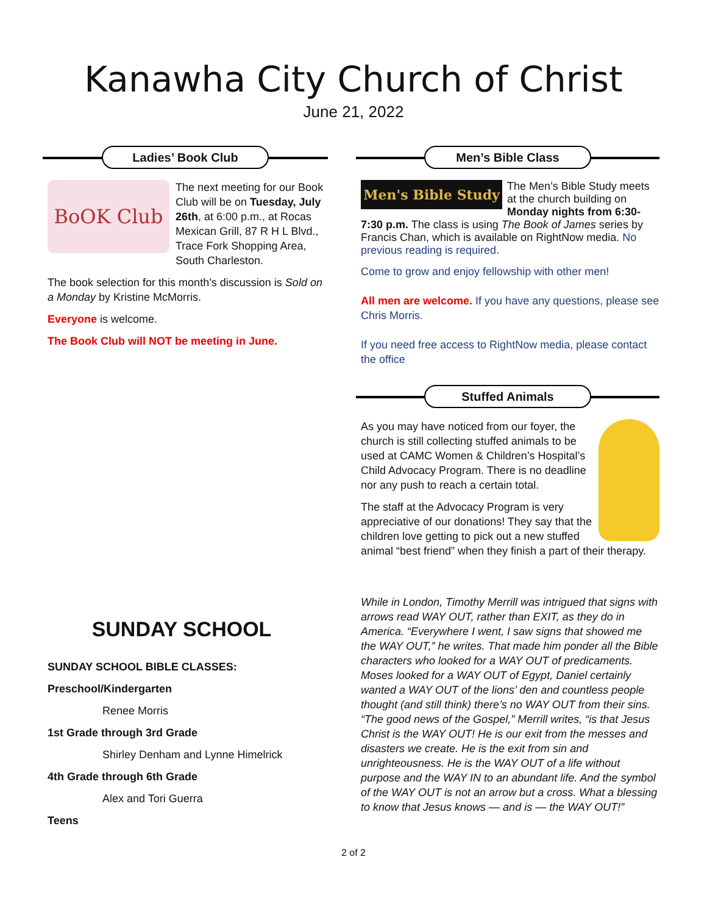Kanawha City Church of Christ
June 21, 2022
Ladies’ Book Club
BoOK Club
The next meeting for our Book Club will be on Tuesday, July 26th, at 6:00 p.m., at Rocas Mexican Grill, 87 R H L Blvd., Trace Fork Shopping Area, South Charleston.
The book selection for this month’s discussion is Sold on a Monday by Kristine McMorris.
Everyone is welcome.
The Book Club will NOT be meeting in June.
SUNDAY SCHOOL
SUNDAY SCHOOL BIBLE CLASSES:
Preschool/Kindergarten
Renee Morris
1st Grade through 3rd Grade
Shirley Denham and Lynne Himelrick
4th Grade through 6th Grade
Alex and Tori Guerra
Teens
Men’s Bible Class
Men's Bible Study
The Men’s Bible Study meets at the church building on Monday nights from 6:30-7:30 p.m. The class is using The Book of James series by Francis Chan, which is available on RightNow media. No previous reading is required.
Come to grow and enjoy fellowship with other men!
All men are welcome. If you have any questions, please see Chris Morris.
If you need free access to RightNow media, please contact the office
Stuffed Animals
As you may have noticed from our foyer, the church is still collecting stuffed animals to be used at CAMC Women & Children’s Hospital’s Child Advocacy Program. There is no deadline nor any push to reach a certain total.
The staff at the Advocacy Program is very appreciative of our donations! They say that the children love getting to pick out a new stuffed animal “best friend” when they finish a part of their therapy.
While in London, Timothy Merrill was intrigued that signs with arrows read WAY OUT, rather than EXIT, as they do in America. “Everywhere I went, I saw signs that showed me the WAY OUT,” he writes. That made him ponder all the Bible characters who looked for a WAY OUT of predicaments. Moses looked for a WAY OUT of Egypt, Daniel certainly wanted a WAY OUT of the lions’ den and countless people thought (and still think) there’s no WAY OUT from their sins. “The good news of the Gospel,” Merrill writes, “is that Jesus Christ is the WAY OUT! He is our exit from the messes and disasters we create. He is the exit from sin and unrighteousness. He is the WAY OUT of a life without purpose and the WAY IN to an abundant life. And the symbol of the WAY OUT is not an arrow but a cross. What a blessing to know that Jesus knows — and is — the WAY OUT!”
2 of 2